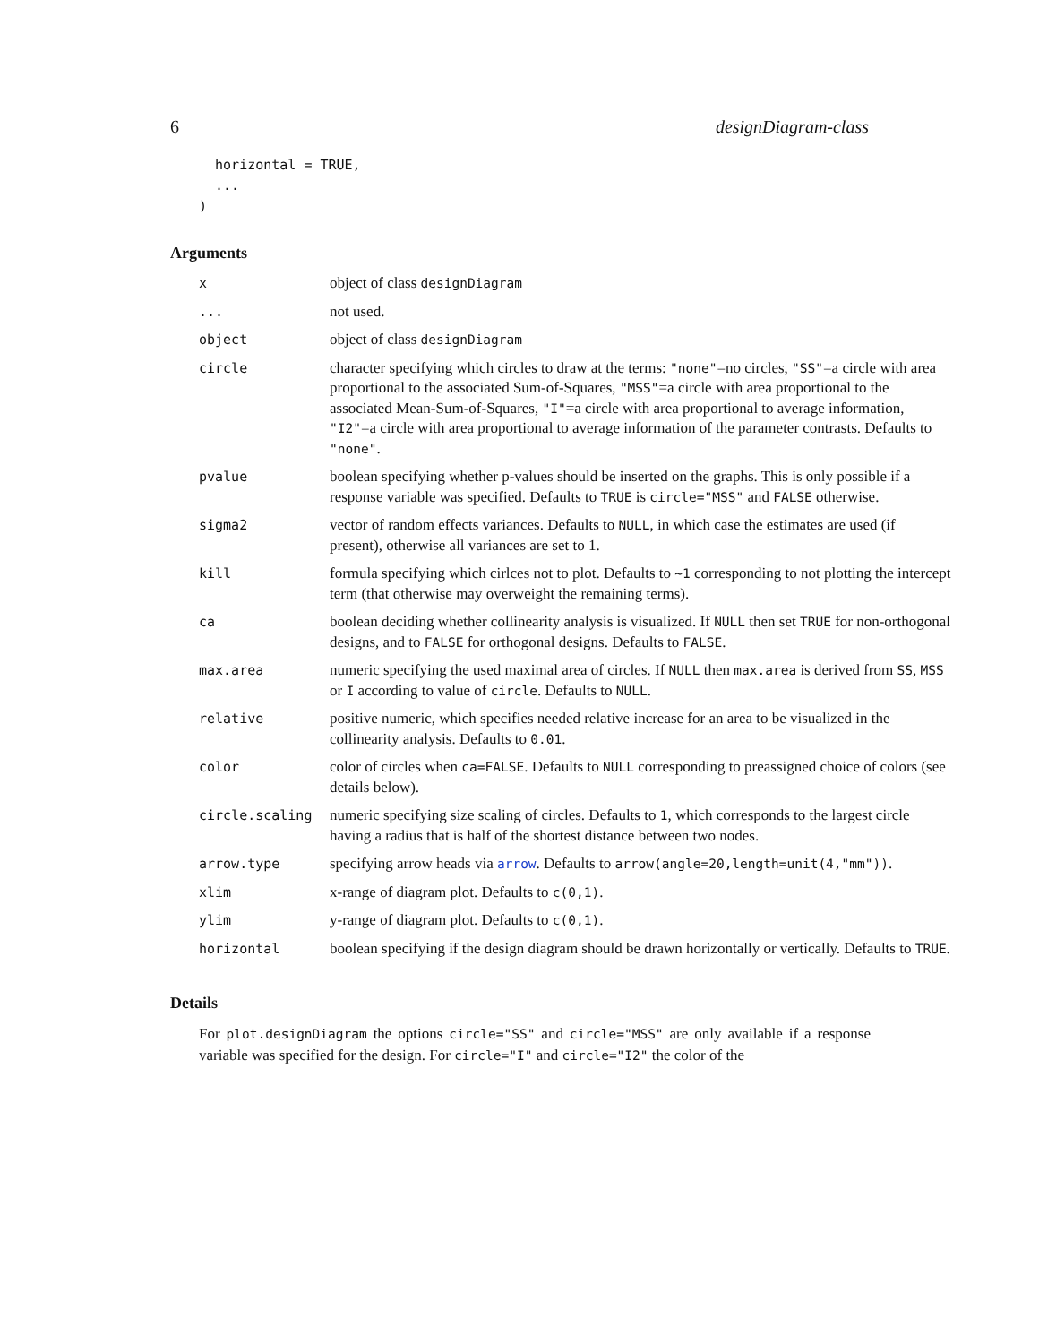6 designDiagram-class
  horizontal = TRUE,
  ...
)
Arguments
| x | object of class designDiagram |
| ... | not used. |
| object | object of class designDiagram |
| circle | character specifying which circles to draw at the terms: "none" =no circles, "SS" =a circle with area proportional to the associated Sum-of-Squares, "MSS" =a circle with area proportional to the associated Mean-Sum-of-Squares, "I" =a circle with area proportional to average information, "I2" =a circle with area proportional to average information of the parameter contrasts. Defaults to "none" . |
| pvalue | boolean specifying whether p-values should be inserted on the graphs. This is only possible if a response variable was specified. Defaults to TRUE is circle="MSS" and FALSE otherwise. |
| sigma2 | vector of random effects variances. Defaults to NULL , in which case the estimates are used (if present), otherwise all variances are set to 1. |
| kill | formula specifying which cirlces not to plot. Defaults to ~1 corresponding to not plotting the intercept term (that otherwise may overweight the remaining terms). |
| ca | boolean deciding whether collinearity analysis is visualized. If NULL then set TRUE for non-orthogonal designs, and to FALSE for orthogonal designs. Defaults to FALSE . |
| max.area | numeric specifying the used maximal area of circles. If NULL then max.area is derived from SS , MSS or I according to value of circle . Defaults to NULL . |
| relative | positive numeric, which specifies needed relative increase for an area to be visualized in the collinearity analysis. Defaults to 0.01 . |
| color | color of circles when ca=FALSE . Defaults to NULL corresponding to preassigned choice of colors (see details below). |
| circle.scaling | numeric specifying size scaling of circles. Defaults to 1 , which corresponds to the largest circle having a radius that is half of the shortest distance between two nodes. |
| arrow.type | specifying arrow heads via arrow . Defaults to arrow(angle=20,length=unit(4,"mm")) . |
| xlim | x-range of diagram plot. Defaults to c(0,1) . |
| ylim | y-range of diagram plot. Defaults to c(0,1) . |
| horizontal | boolean specifying if the design diagram should be drawn horizontally or vertically. Defaults to TRUE . |
Details
For plot.designDiagram the options circle="SS" and circle="MSS" are only available if a response variable was specified for the design. For circle="I" and circle="I2" the color of the